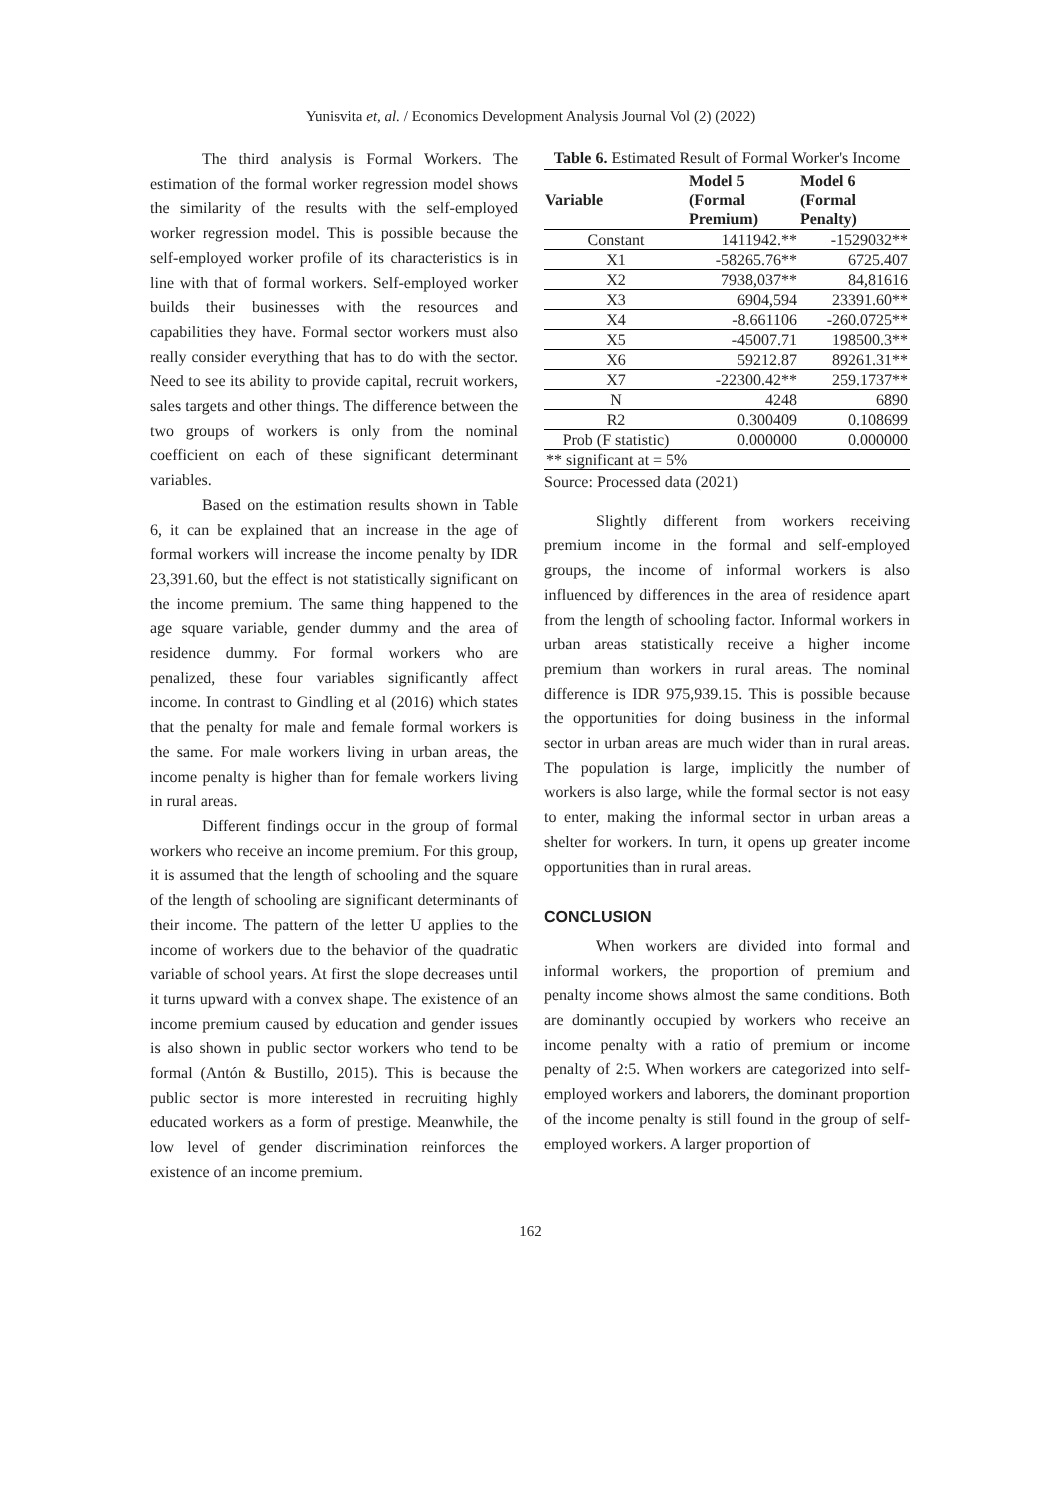Yunisvita et, al. / Economics Development Analysis Journal Vol (2) (2022)
The third analysis is Formal Workers. The estimation of the formal worker regression model shows the similarity of the results with the self-employed worker regression model. This is possible because the self-employed worker profile of its characteristics is in line with that of formal workers. Self-employed worker builds their businesses with the resources and capabilities they have. Formal sector workers must also really consider everything that has to do with the sector. Need to see its ability to provide capital, recruit workers, sales targets and other things. The difference between the two groups of workers is only from the nominal coefficient on each of these significant determinant variables.
Based on the estimation results shown in Table 6, it can be explained that an increase in the age of formal workers will increase the income penalty by IDR 23,391.60, but the effect is not statistically significant on the income premium. The same thing happened to the age square variable, gender dummy and the area of residence dummy. For formal workers who are penalized, these four variables significantly affect income. In contrast to Gindling et al (2016) which states that the penalty for male and female formal workers is the same. For male workers living in urban areas, the income penalty is higher than for female workers living in rural areas.
Different findings occur in the group of formal workers who receive an income premium. For this group, it is assumed that the length of schooling and the square of the length of schooling are significant determinants of their income. The pattern of the letter U applies to the income of workers due to the behavior of the quadratic variable of school years. At first the slope decreases until it turns upward with a convex shape. The existence of an income premium caused by education and gender issues is also shown in public sector workers who tend to be formal (Antón & Bustillo, 2015). This is because the public sector is more interested in recruiting highly educated workers as a form of prestige. Meanwhile, the low level of gender discrimination reinforces the existence of an income premium.
Table 6. Estimated Result of Formal Worker's Income
| Variable | Model 5 (Formal Premium) | Model 6 (Formal Penalty) |
| --- | --- | --- |
| Constant | 1411942.** | -1529032** |
| X1 | -58265.76** | 6725.407 |
| X2 | 7938,037** | 84,81616 |
| X3 | 6904,594 | 23391.60** |
| X4 | -8.661106 | -260.0725** |
| X5 | -45007.71 | 198500.3** |
| X6 | 59212.87 | 89261.31** |
| X7 | -22300.42** | 259.1737** |
| N | 4248 | 6890 |
| R2 | 0.300409 | 0.108699 |
| Prob (F statistic) | 0.000000 | 0.000000 |
| ** significant at = 5% | | |
Source: Processed data (2021)
Slightly different from workers receiving premium income in the formal and self-employed groups, the income of informal workers is also influenced by differences in the area of residence apart from the length of schooling factor. Informal workers in urban areas statistically receive a higher income premium than workers in rural areas. The nominal difference is IDR 975,939.15. This is possible because the opportunities for doing business in the informal sector in urban areas are much wider than in rural areas. The population is large, implicitly the number of workers is also large, while the formal sector is not easy to enter, making the informal sector in urban areas a shelter for workers. In turn, it opens up greater income opportunities than in rural areas.
CONCLUSION
When workers are divided into formal and informal workers, the proportion of premium and penalty income shows almost the same conditions. Both are dominantly occupied by workers who receive an income penalty with a ratio of premium or income penalty of 2:5. When workers are categorized into self-employed workers and laborers, the dominant proportion of the income penalty is still found in the group of self-employed workers. A larger proportion of
162